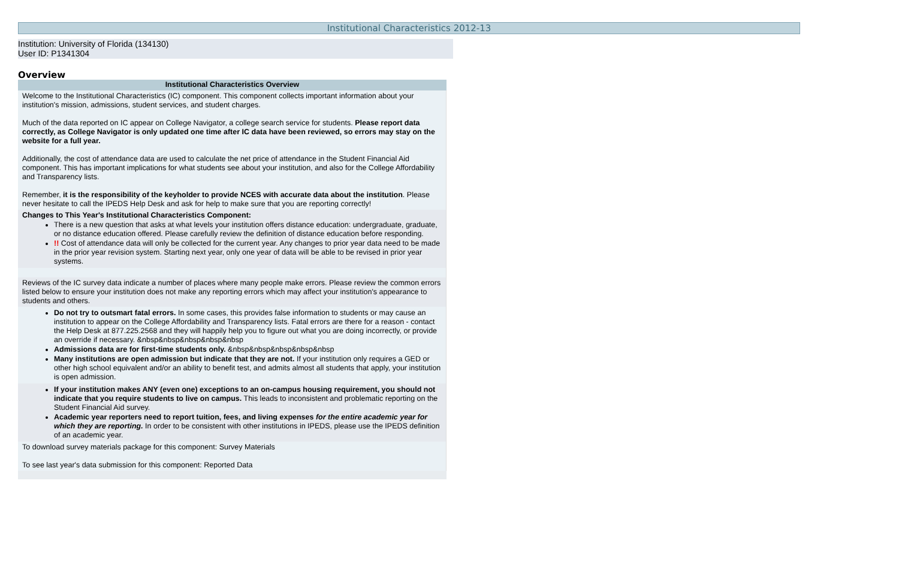Institutional Characteristics 2012-13
Institution: University of Florida (134130)
User ID: P1341304
Overview
Institutional Characteristics Overview
Welcome to the Institutional Characteristics (IC) component. This component collects important information about your institution's mission, admissions, student services, and student charges.
Much of the data reported on IC appear on College Navigator, a college search service for students. Please report data correctly, as College Navigator is only updated one time after IC data have been reviewed, so errors may stay on the website for a full year.
Additionally, the cost of attendance data are used to calculate the net price of attendance in the Student Financial Aid component. This has important implications for what students see about your institution, and also for the College Affordability and Transparency lists.
Remember, it is the responsibility of the keyholder to provide NCES with accurate data about the institution. Please never hesitate to call the IPEDS Help Desk and ask for help to make sure that you are reporting correctly!
Changes to This Year's Institutional Characteristics Component:
There is a new question that asks at what levels your institution offers distance education: undergraduate, graduate, or no distance education offered. Please carefully review the definition of distance education before responding.
!! Cost of attendance data will only be collected for the current year. Any changes to prior year data need to be made in the prior year revision system. Starting next year, only one year of data will be able to be revised in prior year systems.
Reviews of the IC survey data indicate a number of places where many people make errors. Please review the common errors listed below to ensure your institution does not make any reporting errors which may affect your institution's appearance to students and others.
Do not try to outsmart fatal errors. In some cases, this provides false information to students or may cause an institution to appear on the College Affordability and Transparency lists. Fatal errors are there for a reason - contact the Help Desk at 877.225.2568 and they will happily help you to figure out what you are doing incorrectly, or provide an override if necessary. &nbsp&nbsp&nbsp&nbsp&nbsp
Admissions data are for first-time students only. &nbsp&nbsp&nbsp&nbsp&nbsp
Many institutions are open admission but indicate that they are not. If your institution only requires a GED or other high school equivalent and/or an ability to benefit test, and admits almost all students that apply, your institution is open admission.
If your institution makes ANY (even one) exceptions to an on-campus housing requirement, you should not indicate that you require students to live on campus. This leads to inconsistent and problematic reporting on the Student Financial Aid survey.
Academic year reporters need to report tuition, fees, and living expenses for the entire academic year for which they are reporting. In order to be consistent with other institutions in IPEDS, please use the IPEDS definition of an academic year.
To download survey materials package for this component: Survey Materials
To see last year's data submission for this component: Reported Data